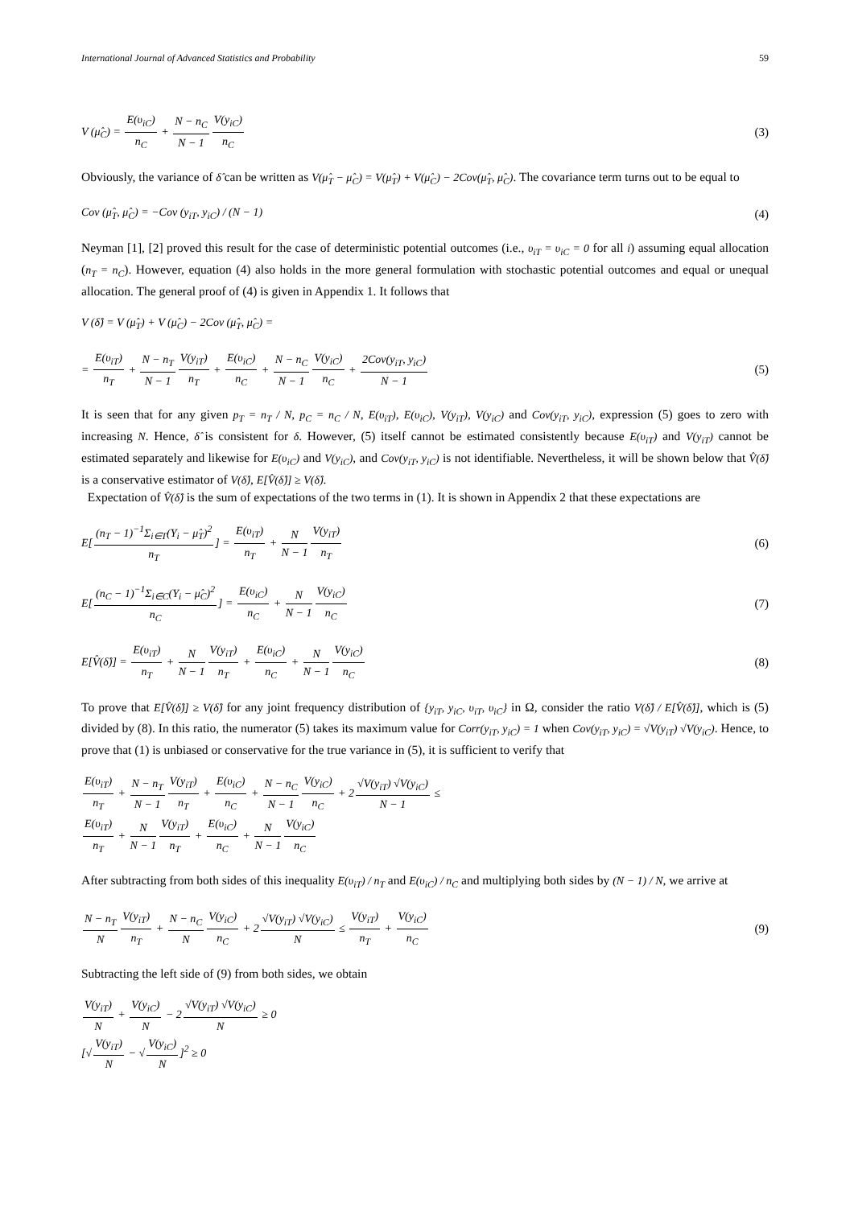International Journal of Advanced Statistics and Probability 59
V (μ̂<sub>C</sub>) = E(υ<sub>iC</sub>) n<sub>C</sub> + N − n<sub>C</sub> N − 1 V(y<sub>iC</sub>) n<sub>C</sub>
(3)
Obviously, the variance of δ̂ can be written as V(μ̂<sub>T</sub> − μ̂<sub>C</sub>) = V(μ̂<sub>T</sub>) + V(μ̂<sub>C</sub>) − 2Cov(μ̂<sub>T</sub>, μ̂<sub>C</sub>). The covariance term turns out to be equal to
Cov (μ̂<sub>T</sub>, μ̂<sub>C</sub>) = −Cov (y<sub>iT</sub>, y<sub>iC</sub>) / (N − 1)
(4)
Neyman [1], [2] proved this result for the case of deterministic potential outcomes (i.e., υ<sub>iT</sub> = υ<sub>iC</sub> = 0 for all i) assuming equal allocation (n<sub>T</sub> = n<sub>C</sub>). However, equation (4) also holds in the more general formulation with stochastic potential outcomes and equal or unequal allocation. The general proof of (4) is given in Appendix 1. It follows that
V (δ̂) = V (μ̂<sub>T</sub>) + V (μ̂<sub>C</sub>) − 2Cov (μ̂<sub>T</sub>, μ̂<sub>C</sub>) =
= E(υ<sub>iT</sub>) n<sub>T</sub> + N − n<sub>T</sub> N − 1 V(y<sub>iT</sub>) n<sub>T</sub> + E(υ<sub>iC</sub>) n<sub>C</sub> + N − n<sub>C</sub> N − 1 V(y<sub>iC</sub>) n<sub>C</sub> + 2Cov(y<sub>iT</sub>, y<sub>iC</sub>) N − 1
(5)
It is seen that for any given p<sub>T</sub> = n<sub>T</sub> / N, p<sub>C</sub> = n<sub>C</sub> / N, E(υ<sub>iT</sub>), E(υ<sub>iC</sub>), V(y<sub>iT</sub>), V(y<sub>iC</sub>) and Cov(y<sub>iT</sub>, y<sub>iC</sub>), expression (5) goes to zero with increasing N. Hence, δ̂ is consistent for δ. However, (5) itself cannot be estimated consistently because E(υ<sub>iT</sub>) and V(y<sub>iT</sub>) cannot be estimated separately and likewise for E(υ<sub>iC</sub>) and V(y<sub>iC</sub>), and Cov(y<sub>iT</sub>, y<sub>iC</sub>) is not identifiable. Nevertheless, it will be shown below that V̂(δ̂) is a conservative estimator of V(δ̂), E[V̂(δ̂)] ≥ V(δ̂).
Expectation of V̂(δ̂) is the sum of expectations of the two terms in (1). It is shown in Appendix 2 that these expectations are
E[(n<sub>T</sub> − 1)<sup>−1</sup>Σ<sub>i∈T</sub>(Y<sub>i</sub> − μ̂<sub>T</sub>)<sup>2</sup> n<sub>T</sub>] = E(υ<sub>iT</sub>) n<sub>T</sub> + N N − 1 V(y<sub>iT</sub>) n<sub>T</sub>
(6)
E[(n<sub>C</sub> − 1)<sup>−1</sup>Σ<sub>i∈C</sub>(Y<sub>i</sub> − μ̂<sub>C</sub>)<sup>2</sup> n<sub>C</sub>] = E(υ<sub>iC</sub>) n<sub>C</sub> + N N − 1 V(y<sub>iC</sub>) n<sub>C</sub>
(7)
E[V̂(δ̂)] = E(υ<sub>iT</sub>) n<sub>T</sub> + N N − 1 V(y<sub>iT</sub>) n<sub>T</sub> + E(υ<sub>iC</sub>) n<sub>C</sub> + N N − 1 V(y<sub>iC</sub>) n<sub>C</sub>
(8)
To prove that E[V̂(δ̂)] ≥ V(δ̂) for any joint frequency distribution of {y<sub>iT</sub>, y<sub>iC</sub>, υ<sub>iT</sub>, υ<sub>iC</sub>} in Ω, consider the ratio V(δ̂) / E[V̂(δ̂)], which is (5) divided by (8). In this ratio, the numerator (5) takes its maximum value for Corr(y<sub>iT</sub>, y<sub>iC</sub>) = 1 when Cov(y<sub>iT</sub>, y<sub>iC</sub>) = √V(y<sub>iT</sub>) √V(y<sub>iC</sub>). Hence, to prove that (1) is unbiased or conservative for the true variance in (5), it is sufficient to verify that
E(υ<sub>iT</sub>) n<sub>T</sub> + N − n<sub>T</sub> N − 1 V(y<sub>iT</sub>) n<sub>T</sub> + E(υ<sub>iC</sub>) n<sub>C</sub> + N − n<sub>C</sub> N − 1 V(y<sub>iC</sub>) n<sub>C</sub> + 2√V(y<sub>iT</sub>) √V(y<sub>iC</sub>) N − 1 ≤
E(υ<sub>iT</sub>) n<sub>T</sub> + N N − 1 V(y<sub>iT</sub>) n<sub>T</sub> + E(υ<sub>iC</sub>) n<sub>C</sub> + N N − 1 V(y<sub>iC</sub>) n<sub>C</sub>
After subtracting from both sides of this inequality E(υ<sub>iT</sub>) / n<sub>T</sub> and E(υ<sub>iC</sub>) / n<sub>C</sub> and multiplying both sides by (N − 1) / N, we arrive at
N − n<sub>T</sub> N V(y<sub>iT</sub>) n<sub>T</sub> + N − n<sub>C</sub> N V(y<sub>iC</sub>) n<sub>C</sub> + 2√V(y<sub>iT</sub>) √V(y<sub>iC</sub>) N ≤ V(y<sub>iT</sub>) n<sub>T</sub> + V(y<sub>iC</sub>) n<sub>C</sub>
(9)
Subtracting the left side of (9) from both sides, we obtain
V(y<sub>iT</sub>) N + V(y<sub>iC</sub>) N − 2√V(y<sub>iT</sub>) √V(y<sub>iC</sub>) N ≥ 0
[√V(y<sub>iT</sub>) N − √V(y<sub>iC</sub>) N]<sup>2</sup> ≥ 0